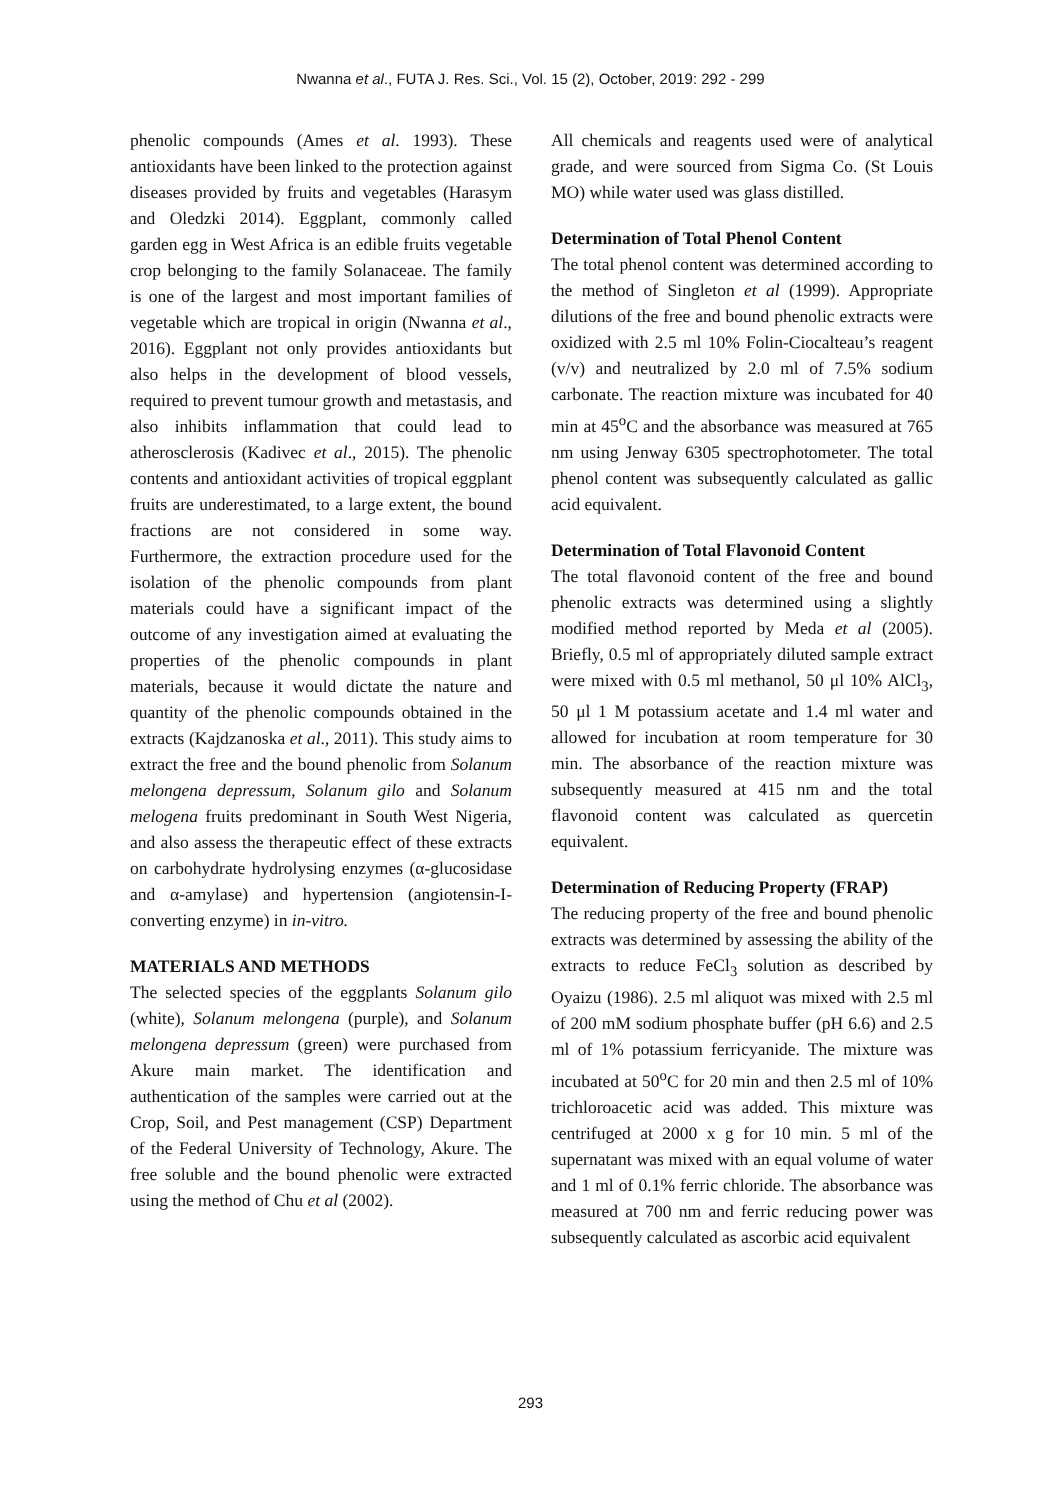Nwanna et al., FUTA J. Res. Sci., Vol. 15 (2), October, 2019: 292 - 299
phenolic compounds (Ames et al. 1993). These antioxidants have been linked to the protection against diseases provided by fruits and vegetables (Harasym and Oledzki 2014). Eggplant, commonly called garden egg in West Africa is an edible fruits vegetable crop belonging to the family Solanaceae. The family is one of the largest and most important families of vegetable which are tropical in origin (Nwanna et al., 2016). Eggplant not only provides antioxidants but also helps in the development of blood vessels, required to prevent tumour growth and metastasis, and also inhibits inflammation that could lead to atherosclerosis (Kadivec et al., 2015). The phenolic contents and antioxidant activities of tropical eggplant fruits are underestimated, to a large extent, the bound fractions are not considered in some way. Furthermore, the extraction procedure used for the isolation of the phenolic compounds from plant materials could have a significant impact of the outcome of any investigation aimed at evaluating the properties of the phenolic compounds in plant materials, because it would dictate the nature and quantity of the phenolic compounds obtained in the extracts (Kajdzanoska et al., 2011). This study aims to extract the free and the bound phenolic from Solanum melongena depressum, Solanum gilo and Solanum melogena fruits predominant in South West Nigeria, and also assess the therapeutic effect of these extracts on carbohydrate hydrolysing enzymes (α-glucosidase and α-amylase) and hypertension (angiotensin-I-converting enzyme) in in-vitro.
MATERIALS AND METHODS
The selected species of the eggplants Solanum gilo (white), Solanum melongena (purple), and Solanum melongena depressum (green) were purchased from Akure main market. The identification and authentication of the samples were carried out at the Crop, Soil, and Pest management (CSP) Department of the Federal University of Technology, Akure. The free soluble and the bound phenolic were extracted using the method of Chu et al (2002).
All chemicals and reagents used were of analytical grade, and were sourced from Sigma Co. (St Louis MO) while water used was glass distilled.
Determination of Total Phenol Content
The total phenol content was determined according to the method of Singleton et al (1999). Appropriate dilutions of the free and bound phenolic extracts were oxidized with 2.5 ml 10% Folin-Ciocalteau’s reagent (v/v) and neutralized by 2.0 ml of 7.5% sodium carbonate. The reaction mixture was incubated for 40 min at 45<sup>o</sup>C and the absorbance was measured at 765 nm using Jenway 6305 spectrophotometer. The total phenol content was subsequently calculated as gallic acid equivalent.
Determination of Total Flavonoid Content
The total flavonoid content of the free and bound phenolic extracts was determined using a slightly modified method reported by Meda et al (2005). Briefly, 0.5 ml of appropriately diluted sample extract were mixed with 0.5 ml methanol, 50 μl 10% AlCl<sub>3</sub>, 50 μl 1 M potassium acetate and 1.4 ml water and allowed for incubation at room temperature for 30 min. The absorbance of the reaction mixture was subsequently measured at 415 nm and the total flavonoid content was calculated as quercetin equivalent.
Determination of Reducing Property (FRAP)
The reducing property of the free and bound phenolic extracts was determined by assessing the ability of the extracts to reduce FeCl<sub>3</sub> solution as described by Oyaizu (1986). 2.5 ml aliquot was mixed with 2.5 ml of 200 mM sodium phosphate buffer (pH 6.6) and 2.5 ml of 1% potassium ferricyanide. The mixture was incubated at 50<sup>o</sup>C for 20 min and then 2.5 ml of 10% trichloroacetic acid was added. This mixture was centrifuged at 2000 x g for 10 min. 5 ml of the supernatant was mixed with an equal volume of water and 1 ml of 0.1% ferric chloride. The absorbance was measured at 700 nm and ferric reducing power was subsequently calculated as ascorbic acid equivalent
293